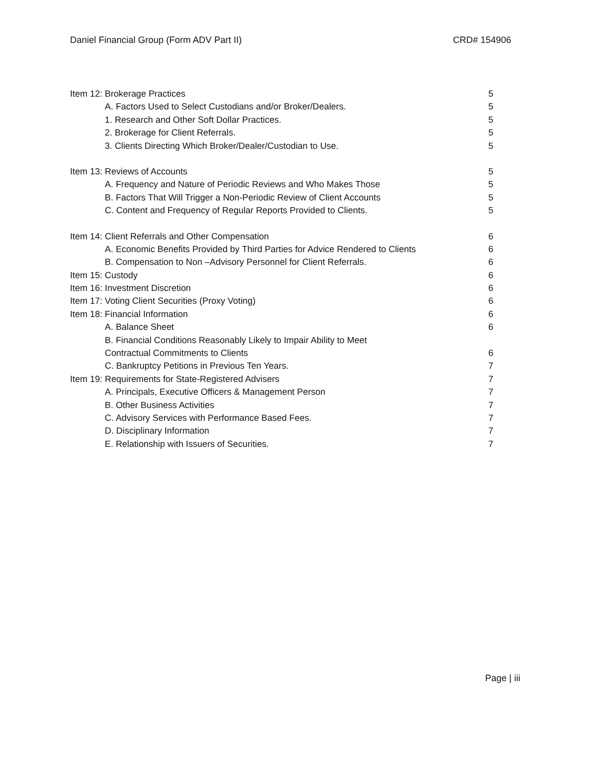Daniel Financial Group (Form ADV Part II) CRD# 154906
Item 12: Brokerage Practices 5
A. Factors Used to Select Custodians and/or Broker/Dealers. 5
1. Research and Other Soft Dollar Practices. 5
2. Brokerage for Client Referrals. 5
3. Clients Directing Which Broker/Dealer/Custodian to Use. 5
Item 13: Reviews of Accounts 5
A. Frequency and Nature of Periodic Reviews and Who Makes Those 5
B. Factors That Will Trigger a Non-Periodic Review of Client Accounts 5
C. Content and Frequency of Regular Reports Provided to Clients. 5
Item 14: Client Referrals and Other Compensation 6
A. Economic Benefits Provided by Third Parties for Advice Rendered to Clients 6
B. Compensation to Non –Advisory Personnel for Client Referrals. 6
Item 15: Custody 6
Item 16: Investment Discretion 6
Item 17: Voting Client Securities (Proxy Voting) 6
Item 18: Financial Information 6
A. Balance Sheet 6
B. Financial Conditions Reasonably Likely to Impair Ability to Meet
Contractual Commitments to Clients 6
C. Bankruptcy Petitions in Previous Ten Years. 7
Item 19: Requirements for State-Registered Advisers 7
A. Principals, Executive Officers & Management Person 7
B. Other Business Activities 7
C. Advisory Services with Performance Based Fees. 7
D. Disciplinary Information 7
E. Relationship with Issuers of Securities. 7
Page | iii